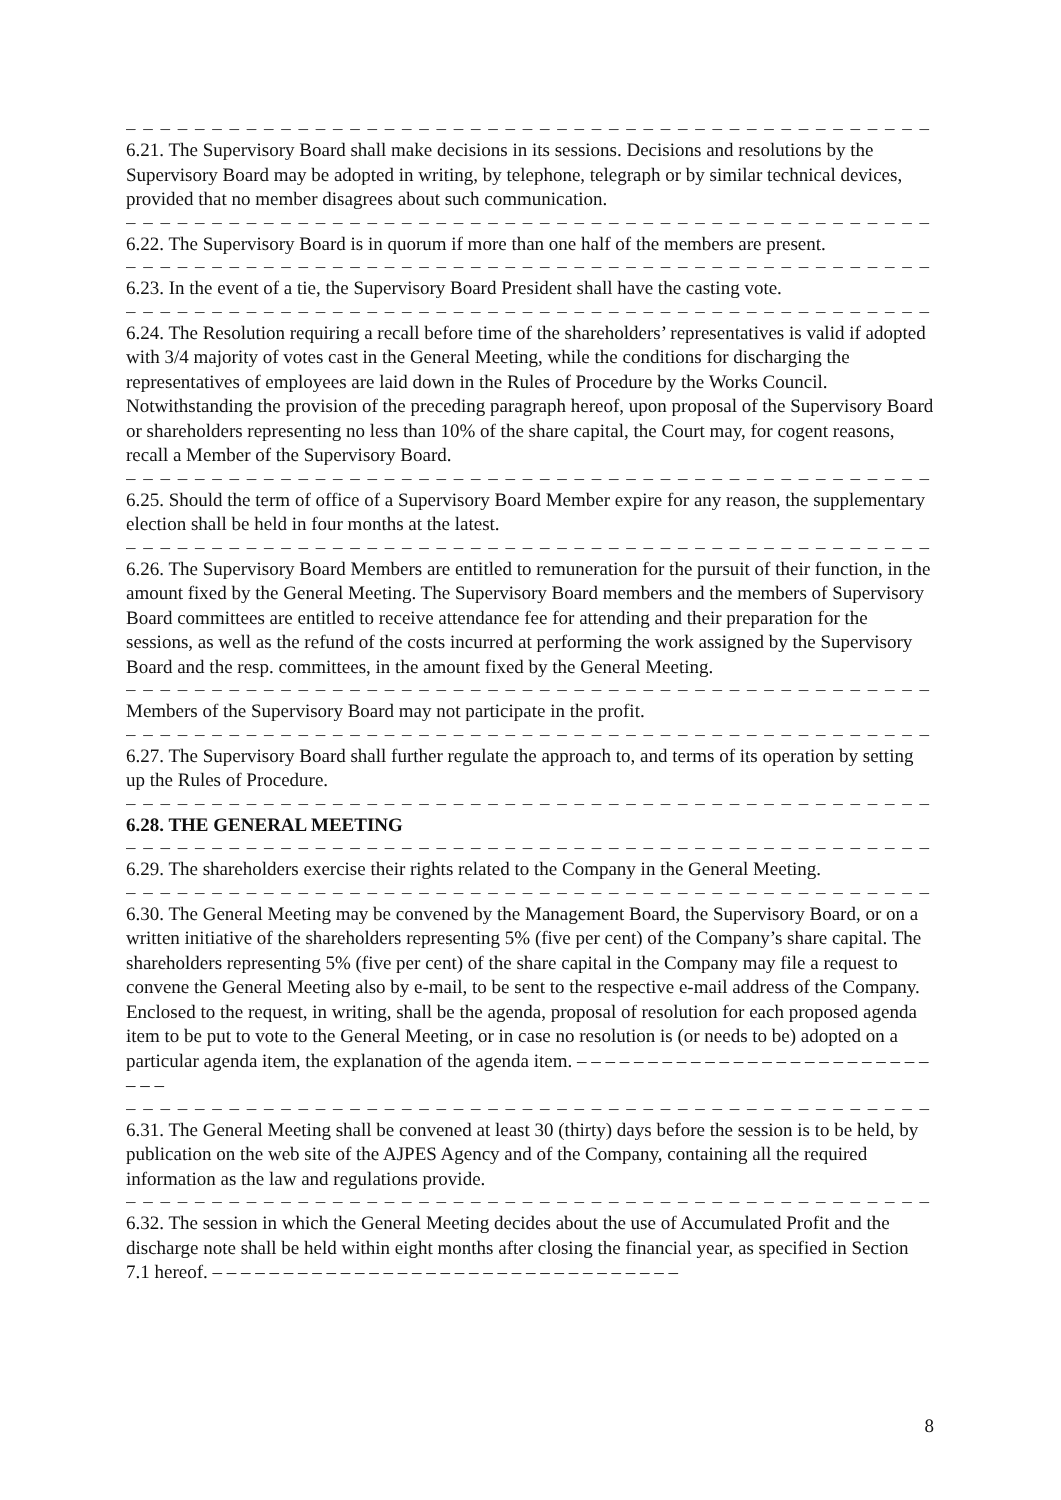– – – – – – – – – – – – – – – – – – – – – – – – – – – – – – – – – – – – – – – – – – – – – – – –
6.21. The Supervisory Board shall make decisions in its sessions. Decisions and resolutions by the Supervisory Board may be adopted in writing, by telephone, telegraph or by similar technical devices, provided that no member disagrees about such communication.
– – – – – – – – – – – – – – – – – – – – – – – – – – – – – – – – – – – – – – – – – – – – – – – –
6.22. The Supervisory Board is in quorum if more than one half of the members are present.
– – – – – – – – – – – – – – – – – – – – – – – – – – – – – – – – – – – – – – – – – – – – – – – –
6.23. In the event of a tie, the Supervisory Board President shall have the casting vote.
– – – – – – – – – – – – – – – – – – – – – – – – – – – – – – – – – – – – – – – – – – – – – – – –
6.24. The Resolution requiring a recall before time of the shareholders’ representatives is valid if adopted with 3/4 majority of votes cast in the General Meeting, while the conditions for discharging the representatives of employees are laid down in the Rules of Procedure by the Works Council.
Notwithstanding the provision of the preceding paragraph hereof, upon proposal of the Supervisory Board or shareholders representing no less than 10% of the share capital, the Court may, for cogent reasons, recall a Member of the Supervisory Board.
– – – – – – – – – – – – – – – – – – – – – – – – – – – – – – – – – – – – – – – – – – – – – – – –
6.25. Should the term of office of a Supervisory Board Member expire for any reason, the supplementary election shall be held in four months at the latest.
– – – – – – – – – – – – – – – – – – – – – – – – – – – – – – – – – – – – – – – – – – – – – – – –
6.26. The Supervisory Board Members are entitled to remuneration for the pursuit of their function, in the amount fixed by the General Meeting. The Supervisory Board members and the members of Supervisory Board committees are entitled to receive attendance fee for attending and their preparation for the sessions, as well as the refund of the costs incurred at performing the work assigned by the Supervisory Board and the resp. committees, in the amount fixed by the General Meeting.
– – – – – – – – – – – – – – – – – – – – – – – – – – – – – – – – – – – – – – – – – – – – – – – –
Members of the Supervisory Board may not participate in the profit.
– – – – – – – – – – – – – – – – – – – – – – – – – – – – – – – – – – – – – – – – – – – – – – – –
6.27. The Supervisory Board shall further regulate the approach to, and terms of its operation by setting up the Rules of Procedure.
– – – – – – – – – – – – – – – – – – – – – – – – – – – – – – – – – – – – – – – – – – – – – – – –
6.28. THE GENERAL MEETING
– – – – – – – – – – – – – – – – – – – – – – – – – – – – – – – – – – – – – – – – – – – – – – – –
6.29. The shareholders exercise their rights related to the Company in the General Meeting.
– – – – – – – – – – – – – – – – – – – – – – – – – – – – – – – – – – – – – – – – – – – – – – – –
6.30. The General Meeting may be convened by the Management Board, the Supervisory Board, or on a written initiative of the shareholders representing 5% (five per cent) of the Company’s share capital. The shareholders representing 5% (five per cent) of the share capital in the Company may file a request to convene the General Meeting also by e-mail, to be sent to the respective e-mail address of the Company. Enclosed to the request, in writing, shall be the agenda, proposal of resolution for each proposed agenda item to be put to vote to the General Meeting, or in case no resolution is (or needs to be) adopted on a particular agenda item, the explanation of the agenda item. – – – – – – – – – – – – – – – – – – – – – – – – – – – –
– – – – – – – – – – – – – – – – – – – – – – – – – – – – – – – – – – – – – – – – – – – – – – – –
6.31. The General Meeting shall be convened at least 30 (thirty) days before the session is to be held, by publication on the web site of the AJPES Agency and of the Company, containing all the required information as the law and regulations provide.
– – – – – – – – – – – – – – – – – – – – – – – – – – – – – – – – – – – – – – – – – – – – – – – –
6.32. The session in which the General Meeting decides about the use of Accumulated Profit and the discharge note shall be held within eight months after closing the financial year, as specified in Section 7.1 hereof. – – – – – – – – – – – – – – – – – – – – – – – – – – – – – – – – –
8